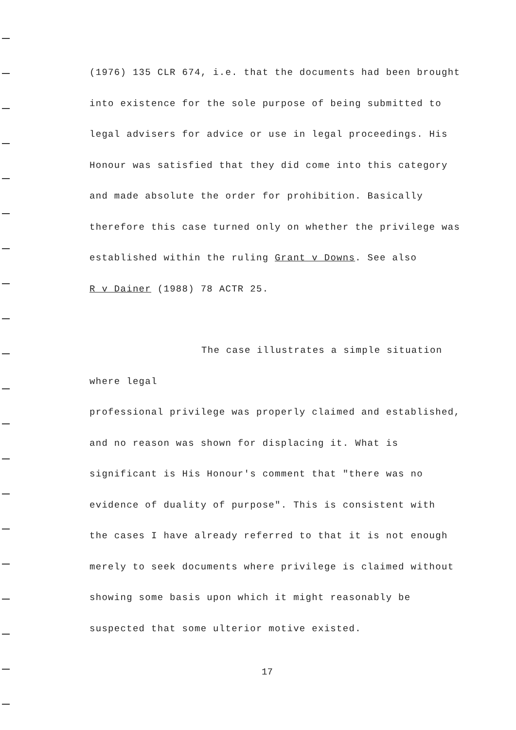(1976) 135 CLR 674, i.e. that the documents had been brought
into existence for the sole purpose of being submitted to
legal advisers for advice or use in legal proceedings. His
Honour was satisfied that they did come into this category
and made absolute the order for prohibition. Basically
therefore this case turned only on whether the privilege was
established within the ruling Grant v Downs. See also
R v Dainer (1988) 78 ACTR 25.
The case illustrates a simple situation where legal
professional privilege was properly claimed and established,
and no reason was shown for displacing it. What is
significant is His Honour's comment that "there was no
evidence of duality of purpose". This is consistent with
the cases I have already referred to that it is not enough
merely to seek documents where privilege is claimed without
showing some basis upon which it might reasonably be
suspected that some ulterior motive existed.
17